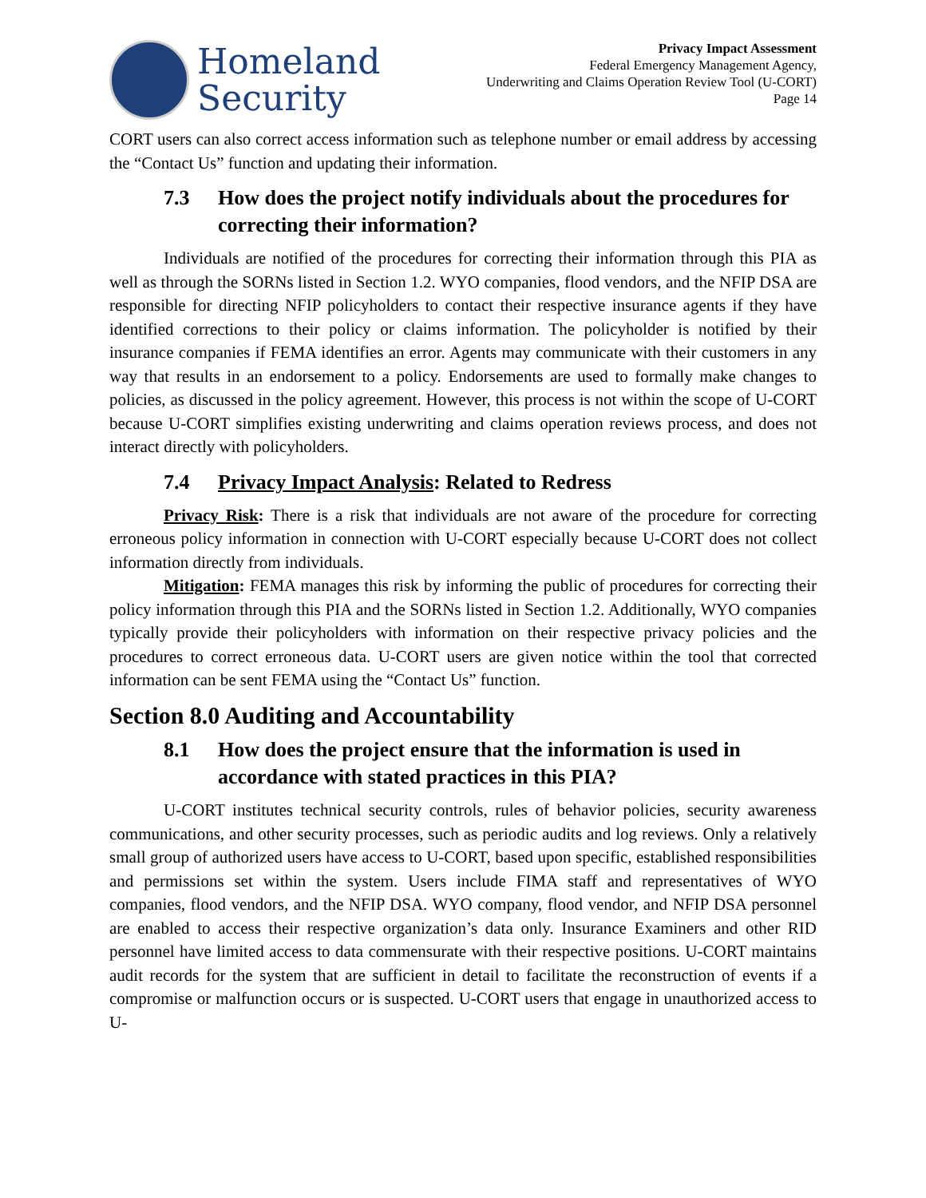Homeland
Security
Privacy Impact Assessment
Federal Emergency Management Agency,
Underwriting and Claims Operation Review Tool (U-CORT)
Page 14
CORT users can also correct access information such as telephone number or email address by accessing the “Contact Us” function and updating their information.
7.3 How does the project notify individuals about the procedures for correcting their information?
Individuals are notified of the procedures for correcting their information through this PIA as well as through the SORNs listed in Section 1.2. WYO companies, flood vendors, and the NFIP DSA are responsible for directing NFIP policyholders to contact their respective insurance agents if they have identified corrections to their policy or claims information. The policyholder is notified by their insurance companies if FEMA identifies an error. Agents may communicate with their customers in any way that results in an endorsement to a policy. Endorsements are used to formally make changes to policies, as discussed in the policy agreement. However, this process is not within the scope of U-CORT because U-CORT simplifies existing underwriting and claims operation reviews process, and does not interact directly with policyholders.
7.4 Privacy Impact Analysis: Related to Redress
Privacy Risk: There is a risk that individuals are not aware of the procedure for correcting erroneous policy information in connection with U-CORT especially because U-CORT does not collect information directly from individuals.
Mitigation: FEMA manages this risk by informing the public of procedures for correcting their policy information through this PIA and the SORNs listed in Section 1.2. Additionally, WYO companies typically provide their policyholders with information on their respective privacy policies and the procedures to correct erroneous data. U-CORT users are given notice within the tool that corrected information can be sent FEMA using the “Contact Us” function.
Section 8.0 Auditing and Accountability
8.1 How does the project ensure that the information is used in accordance with stated practices in this PIA?
U-CORT institutes technical security controls, rules of behavior policies, security awareness communications, and other security processes, such as periodic audits and log reviews. Only a relatively small group of authorized users have access to U-CORT, based upon specific, established responsibilities and permissions set within the system. Users include FIMA staff and representatives of WYO companies, flood vendors, and the NFIP DSA. WYO company, flood vendor, and NFIP DSA personnel are enabled to access their respective organization’s data only. Insurance Examiners and other RID personnel have limited access to data commensurate with their respective positions. U-CORT maintains audit records for the system that are sufficient in detail to facilitate the reconstruction of events if a compromise or malfunction occurs or is suspected. U-CORT users that engage in unauthorized access to U-